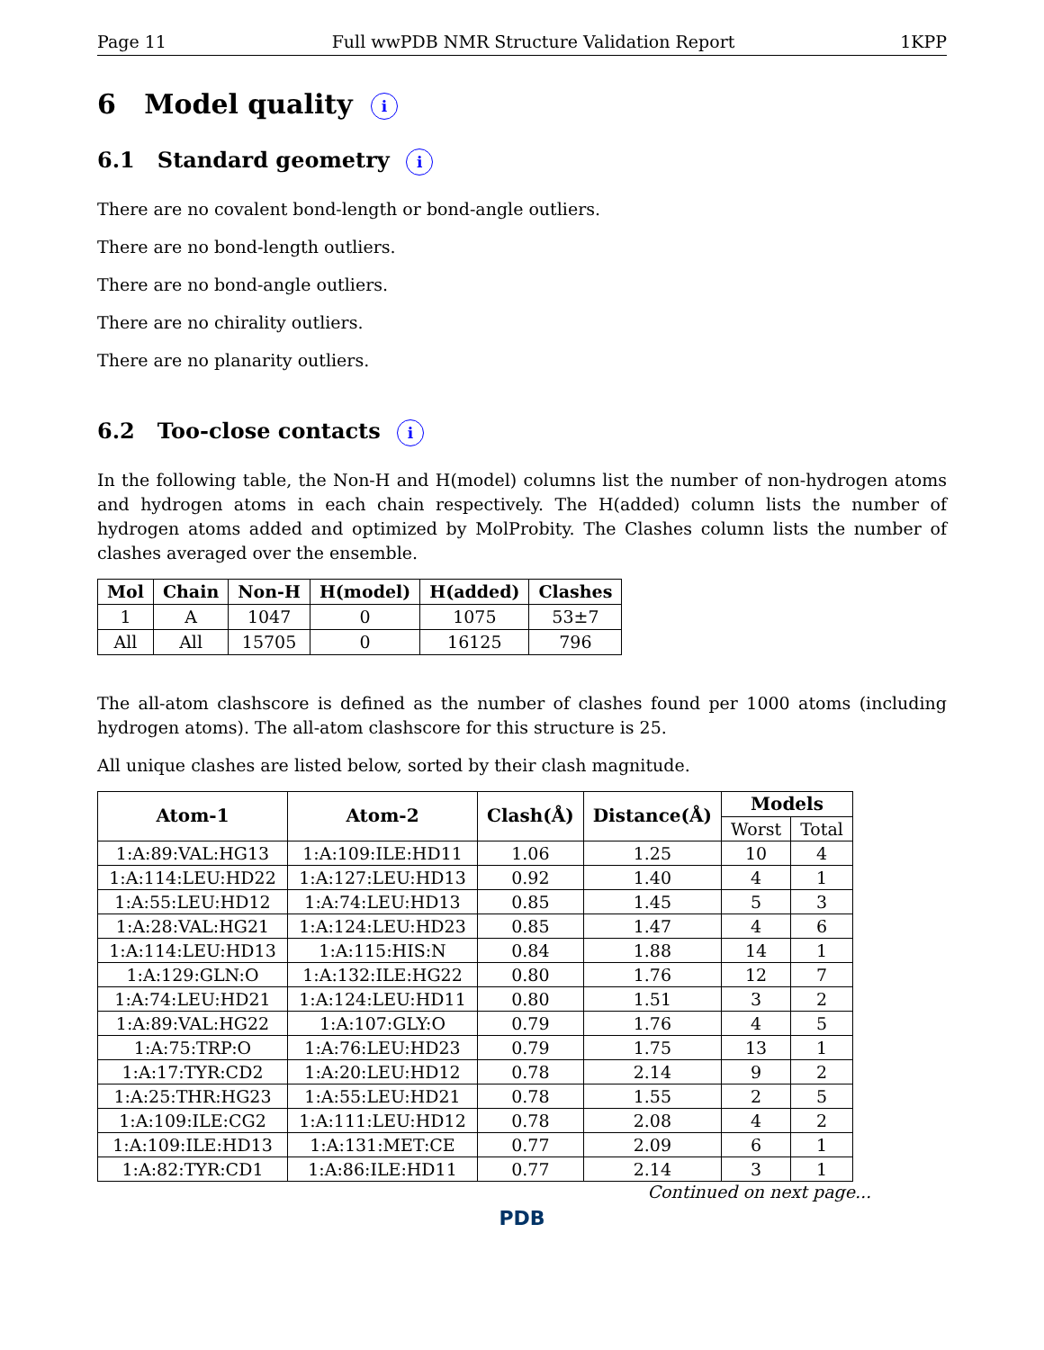Page 11 Full wwPDB NMR Structure Validation Report 1KPP
6 Model quality i
6.1 Standard geometry i
There are no covalent bond-length or bond-angle outliers.
There are no bond-length outliers.
There are no bond-angle outliers.
There are no chirality outliers.
There are no planarity outliers.
6.2 Too-close contacts i
In the following table, the Non-H and H(model) columns list the number of non-hydrogen atoms and hydrogen atoms in each chain respectively. The H(added) column lists the number of hydrogen atoms added and optimized by MolProbity. The Clashes column lists the number of clashes averaged over the ensemble.
| Mol | Chain | Non-H | H(model) | H(added) | Clashes |
| --- | --- | --- | --- | --- | --- |
| 1 | A | 1047 | 0 | 1075 | 53±7 |
| All | All | 15705 | 0 | 16125 | 796 |
The all-atom clashscore is defined as the number of clashes found per 1000 atoms (including hydrogen atoms). The all-atom clashscore for this structure is 25.
All unique clashes are listed below, sorted by their clash magnitude.
| Atom-1 | Atom-2 | Clash(Å) | Distance(Å) | Models | |
| --- | --- | --- | --- | --- | --- |
| | | | | Worst | Total |
| 1:A:89:VAL:HG13 | 1:A:109:ILE:HD11 | 1.06 | 1.25 | 10 | 4 |
| 1:A:114:LEU:HD22 | 1:A:127:LEU:HD13 | 0.92 | 1.40 | 4 | 1 |
| 1:A:55:LEU:HD12 | 1:A:74:LEU:HD13 | 0.85 | 1.45 | 5 | 3 |
| 1:A:28:VAL:HG21 | 1:A:124:LEU:HD23 | 0.85 | 1.47 | 4 | 6 |
| 1:A:114:LEU:HD13 | 1:A:115:HIS:N | 0.84 | 1.88 | 14 | 1 |
| 1:A:129:GLN:O | 1:A:132:ILE:HG22 | 0.80 | 1.76 | 12 | 7 |
| 1:A:74:LEU:HD21 | 1:A:124:LEU:HD11 | 0.80 | 1.51 | 3 | 2 |
| 1:A:89:VAL:HG22 | 1:A:107:GLY:O | 0.79 | 1.76 | 4 | 5 |
| 1:A:75:TRP:O | 1:A:76:LEU:HD23 | 0.79 | 1.75 | 13 | 1 |
| 1:A:17:TYR:CD2 | 1:A:20:LEU:HD12 | 0.78 | 2.14 | 9 | 2 |
| 1:A:25:THR:HG23 | 1:A:55:LEU:HD21 | 0.78 | 1.55 | 2 | 5 |
| 1:A:109:ILE:CG2 | 1:A:111:LEU:HD12 | 0.78 | 2.08 | 4 | 2 |
| 1:A:109:ILE:HD13 | 1:A:131:MET:CE | 0.77 | 2.09 | 6 | 1 |
| 1:A:82:TYR:CD1 | 1:A:86:ILE:HD11 | 0.77 | 2.14 | 3 | 1 |
Continued on next page...
PDB